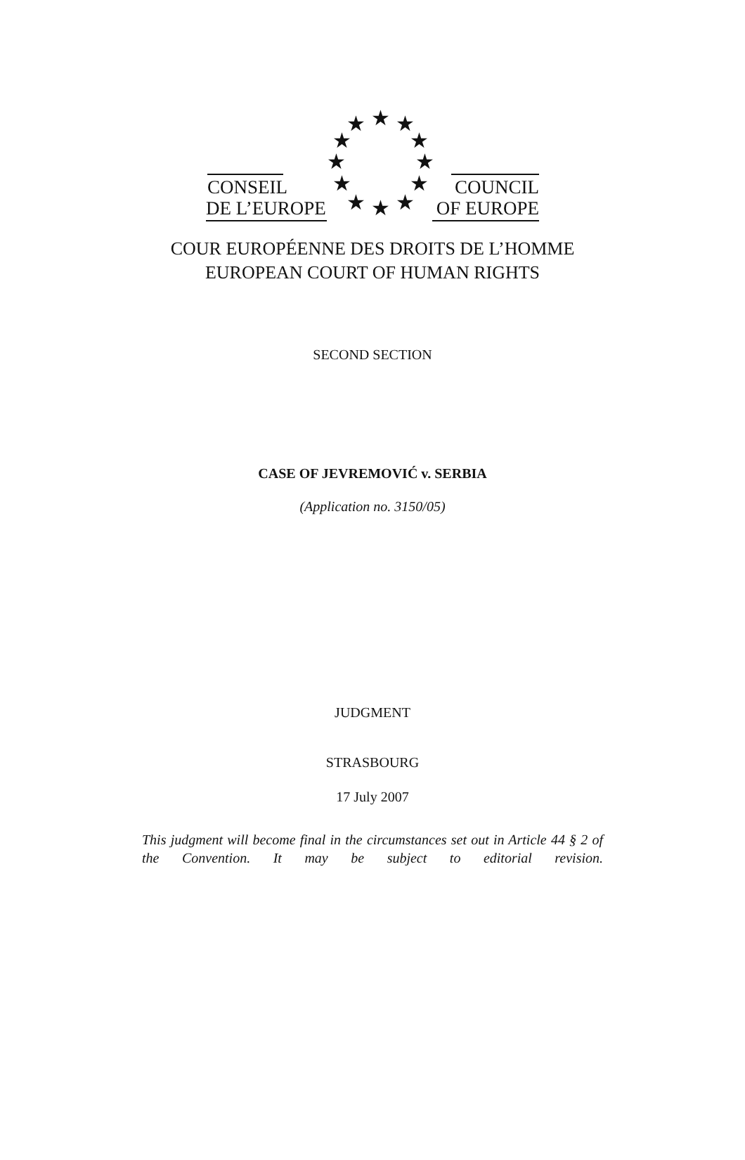CONSEIL
DE L’EUROPE
★ ★ ★
★ ★
★ ★
★ ★
★ ★ ★
COUNCIL
OF EUROPE
COUR EUROPÉENNE DES DROITS DE L’HOMME
EUROPEAN COURT OF HUMAN RIGHTS
SECOND SECTION
CASE OF JEVREMOVIĆ v. SERBIA
(Application no. 3150/05)
JUDGMENT
STRASBOURG
17 July 2007
This judgment will become final in the circumstances set out in Article 44 § 2 of the Convention. It may be subject to editorial revision.